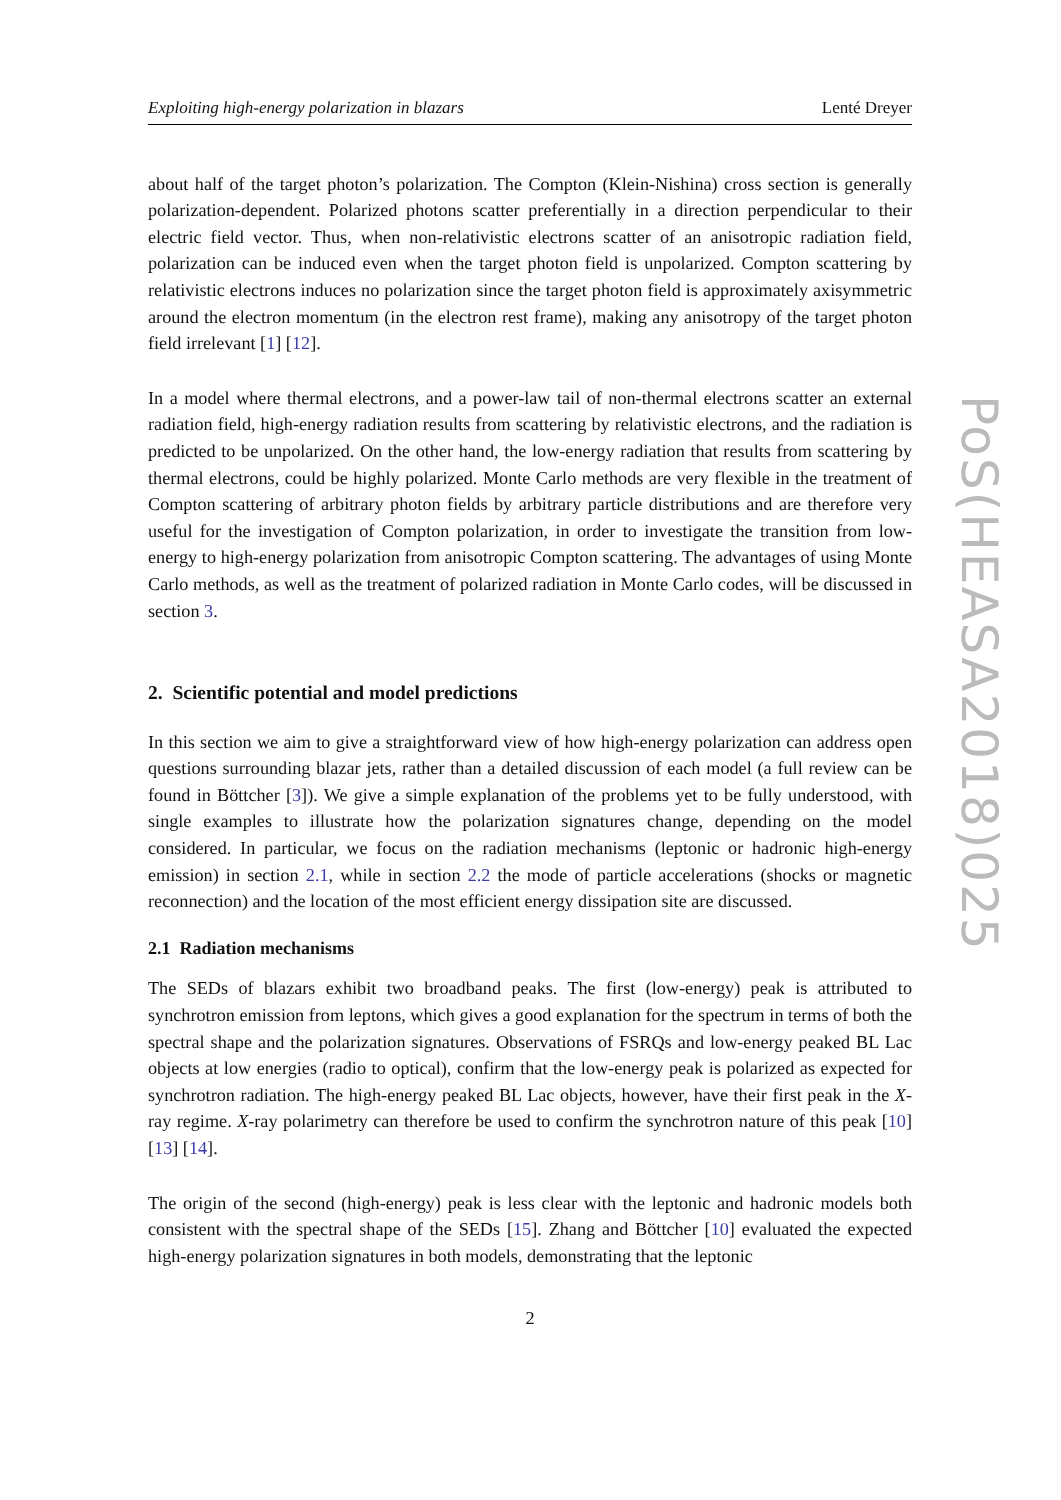Exploiting high-energy polarization in blazars Lenté Dreyer
about half of the target photon’s polarization. The Compton (Klein-Nishina) cross section is generally polarization-dependent. Polarized photons scatter preferentially in a direction perpendicular to their electric field vector. Thus, when non-relativistic electrons scatter of an anisotropic radiation field, polarization can be induced even when the target photon field is unpolarized. Compton scattering by relativistic electrons induces no polarization since the target photon field is approximately axisymmetric around the electron momentum (in the electron rest frame), making any anisotropy of the target photon field irrelevant [1] [12].
In a model where thermal electrons, and a power-law tail of non-thermal electrons scatter an external radiation field, high-energy radiation results from scattering by relativistic electrons, and the radiation is predicted to be unpolarized. On the other hand, the low-energy radiation that results from scattering by thermal electrons, could be highly polarized. Monte Carlo methods are very flexible in the treatment of Compton scattering of arbitrary photon fields by arbitrary particle distributions and are therefore very useful for the investigation of Compton polarization, in order to investigate the transition from low-energy to high-energy polarization from anisotropic Compton scattering. The advantages of using Monte Carlo methods, as well as the treatment of polarized radiation in Monte Carlo codes, will be discussed in section 3.
2. Scientific potential and model predictions
In this section we aim to give a straightforward view of how high-energy polarization can address open questions surrounding blazar jets, rather than a detailed discussion of each model (a full review can be found in Böttcher [3]). We give a simple explanation of the problems yet to be fully understood, with single examples to illustrate how the polarization signatures change, depending on the model considered. In particular, we focus on the radiation mechanisms (leptonic or hadronic high-energy emission) in section 2.1, while in section 2.2 the mode of particle accelerations (shocks or magnetic reconnection) and the location of the most efficient energy dissipation site are discussed.
2.1 Radiation mechanisms
The SEDs of blazars exhibit two broadband peaks. The first (low-energy) peak is attributed to synchrotron emission from leptons, which gives a good explanation for the spectrum in terms of both the spectral shape and the polarization signatures. Observations of FSRQs and low-energy peaked BL Lac objects at low energies (radio to optical), confirm that the low-energy peak is polarized as expected for synchrotron radiation. The high-energy peaked BL Lac objects, however, have their first peak in the X-ray regime. X-ray polarimetry can therefore be used to confirm the synchrotron nature of this peak [10] [13] [14].
The origin of the second (high-energy) peak is less clear with the leptonic and hadronic models both consistent with the spectral shape of the SEDs [15]. Zhang and Böttcher [10] evaluated the expected high-energy polarization signatures in both models, demonstrating that the leptonic
2
PoS(HEASA2018)025